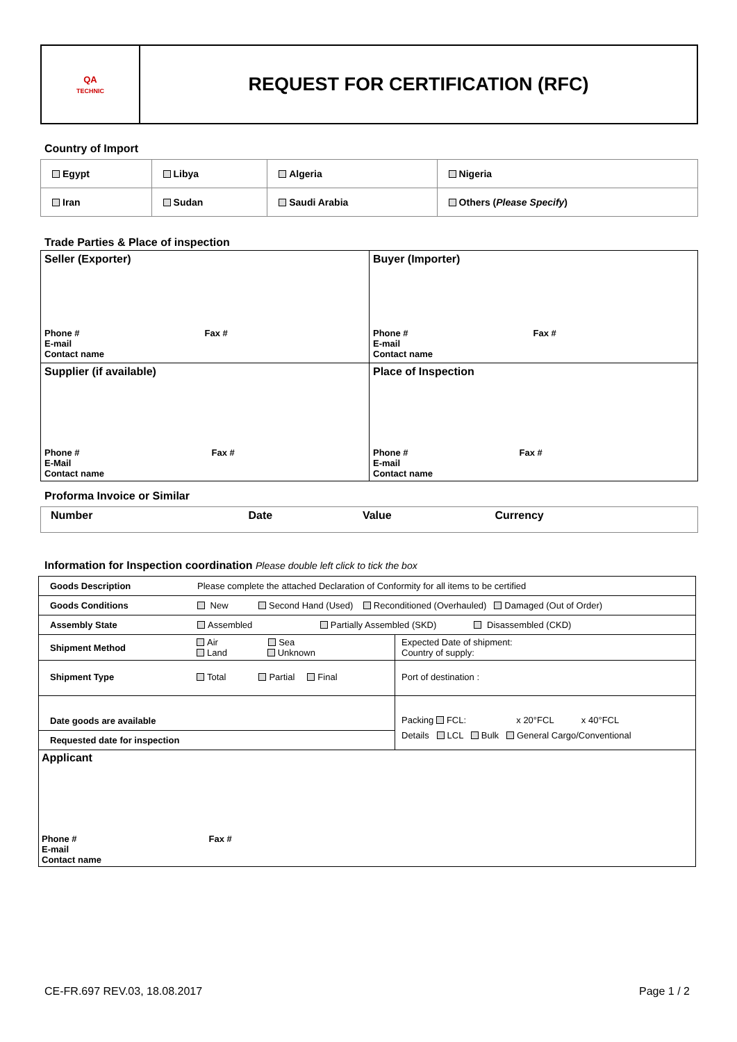| QA TECHNIC | REQUEST FOR CERTIFICATION (RFC) |
Country of Import
| Egypt | Libya | Algeria | Nigeria |
| Iran | Sudan | Saudi Arabia | Others ( Please Specify ) |
Trade Parties & Place of inspection
| Seller (Exporter) Phone # Fax # E-mail Contact name | Buyer (Importer) Phone # Fax # E-mail Contact name |
| Supplier (if available) Phone # Fax # E-Mail Contact name | Place of Inspection Phone # Fax # E-mail Contact name |
Proforma Invoice or Similar
| Number | Date | Value | Currency |
Information for Inspection coordination Please double left click to tick the box
| Goods Description | Please complete the attached Declaration of Conformity for all items to be certified | |
| Goods Conditions | New Second Hand (Used) Reconditioned (Overhauled) Damaged (Out of Order) | |
| Assembly State | Assembled Partially Assembled (SKD) Disassembled (CKD) | |
| Shipment Method | Air Sea Land Unknown | Expected Date of shipment: Country of supply: |
| Shipment Type | Total Partial Final | Port of destination : |
| Date goods are available Requested date for inspection | | Packing FCL: x 20°FCL x 40°FCL Details LCL Bulk General Cargo/Conventional |
| Applicant Phone # Fax # E-mail Contact name | | |
CE-FR.697 REV.03, 18.08.2017 Page 1 / 2